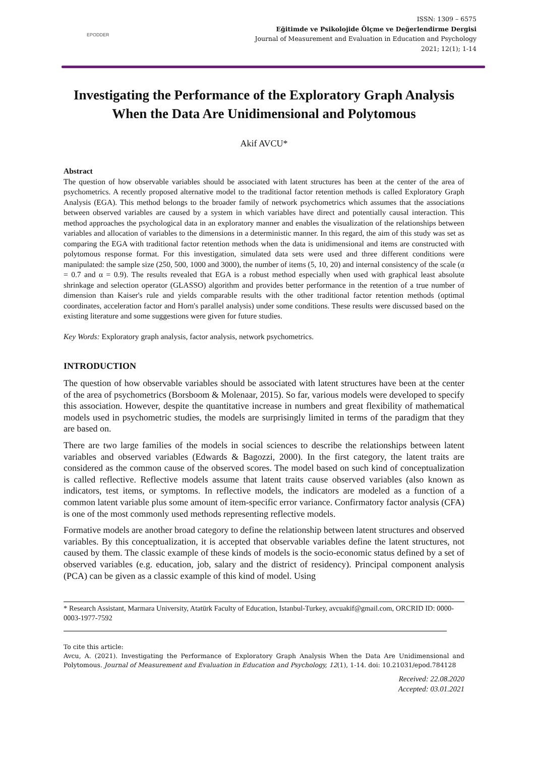EPODDER
ISSN: 1309 – 6575
Eğitimde ve Psikolojide Ölçme ve Değerlendirme Dergisi
Journal of Measurement and Evaluation in Education and Psychology
2021; 12(1); 1-14
Investigating the Performance of the Exploratory Graph Analysis When the Data Are Unidimensional and Polytomous
Akif AVCU*
Abstract
The question of how observable variables should be associated with latent structures has been at the center of the area of psychometrics. A recently proposed alternative model to the traditional factor retention methods is called Exploratory Graph Analysis (EGA). This method belongs to the broader family of network psychometrics which assumes that the associations between observed variables are caused by a system in which variables have direct and potentially causal interaction. This method approaches the psychological data in an exploratory manner and enables the visualization of the relationships between variables and allocation of variables to the dimensions in a deterministic manner. In this regard, the aim of this study was set as comparing the EGA with traditional factor retention methods when the data is unidimensional and items are constructed with polytomous response format. For this investigation, simulated data sets were used and three different conditions were manipulated: the sample size (250, 500, 1000 and 3000), the number of items (5, 10, 20) and internal consistency of the scale (α = 0.7 and α = 0.9). The results revealed that EGA is a robust method especially when used with graphical least absolute shrinkage and selection operator (GLASSO) algorithm and provides better performance in the retention of a true number of dimension than Kaiser's rule and yields comparable results with the other traditional factor retention methods (optimal coordinates, acceleration factor and Horn's parallel analysis) under some conditions. These results were discussed based on the existing literature and some suggestions were given for future studies.
Key Words: Exploratory graph analysis, factor analysis, network psychometrics.
INTRODUCTION
The question of how observable variables should be associated with latent structures have been at the center of the area of psychometrics (Borsboom & Molenaar, 2015). So far, various models were developed to specify this association. However, despite the quantitative increase in numbers and great flexibility of mathematical models used in psychometric studies, the models are surprisingly limited in terms of the paradigm that they are based on.
There are two large families of the models in social sciences to describe the relationships between latent variables and observed variables (Edwards & Bagozzi, 2000). In the first category, the latent traits are considered as the common cause of the observed scores. The model based on such kind of conceptualization is called reflective. Reflective models assume that latent traits cause observed variables (also known as indicators, test items, or symptoms. In reflective models, the indicators are modeled as a function of a common latent variable plus some amount of item-specific error variance. Confirmatory factor analysis (CFA) is one of the most commonly used methods representing reflective models.
Formative models are another broad category to define the relationship between latent structures and observed variables. By this conceptualization, it is accepted that observable variables define the latent structures, not caused by them. The classic example of these kinds of models is the socio-economic status defined by a set of observed variables (e.g. education, job, salary and the district of residency). Principal component analysis (PCA) can be given as a classic example of this kind of model. Using
* Research Assistant, Marmara University, Atatürk Faculty of Education, Istanbul-Turkey, avcuakif@gmail.com, ORCRID ID: 0000-0003-1977-7592
To cite this article:
Avcu, A. (2021). Investigating the Performance of Exploratory Graph Analysis When the Data Are Unidimensional and Polytomous. Journal of Measurement and Evaluation in Education and Psychology, 12(1), 1-14. doi: 10.21031/epod.784128
Received: 22.08.2020
Accepted: 03.01.2021